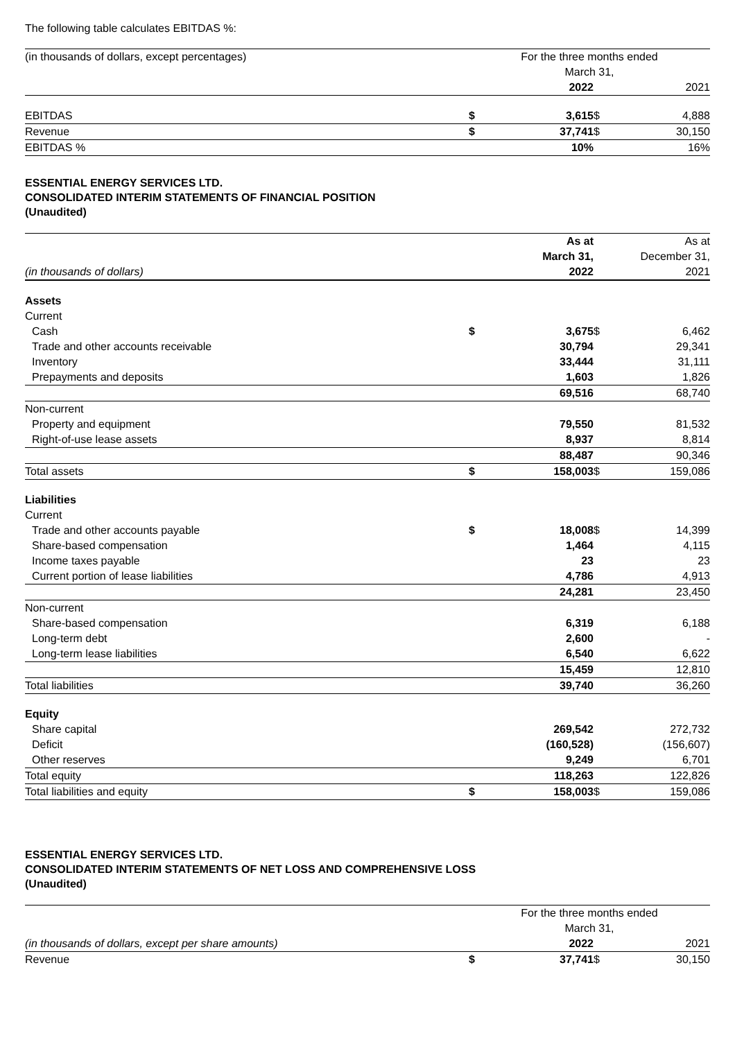The following table calculates EBITDAS %:
| (in thousands of dollars, except percentages) | For the three months ended | | | |
| --- | --- | --- | --- | --- |
| | March 31, | | | |
| | | 2022 | | 2021 |
| EBITDAS | $ | 3,615 | $ | 4,888 |
| Revenue | $ | 37,741 | $ | 30,150 |
| EBITDAS % | | 10% | | 16% |
ESSENTIAL ENERGY SERVICES LTD.
CONSOLIDATED INTERIM STATEMENTS OF FINANCIAL POSITION
(Unaudited)
| | | As at | | As at |
| --- | --- | --- | --- | --- |
| | | March 31, | | December 31, |
| (in thousands of dollars) | | 2022 | | 2021 |
| Assets | | | | |
| Current | | | | |
| Cash | $ | 3,675 | $ | 6,462 |
| Trade and other accounts receivable | | 30,794 | | 29,341 |
| Inventory | | 33,444 | | 31,111 |
| Prepayments and deposits | | 1,603 | | 1,826 |
| | | 69,516 | | 68,740 |
| Non-current | | | | |
| Property and equipment | | 79,550 | | 81,532 |
| Right-of-use lease assets | | 8,937 | | 8,814 |
| | | 88,487 | | 90,346 |
| Total assets | $ | 158,003 | $ | 159,086 |
| Liabilities | | | | |
| Current | | | | |
| Trade and other accounts payable | $ | 18,008 | $ | 14,399 |
| Share-based compensation | | 1,464 | | 4,115 |
| Income taxes payable | | 23 | | 23 |
| Current portion of lease liabilities | | 4,786 | | 4,913 |
| | | 24,281 | | 23,450 |
| Non-current | | | | |
| Share-based compensation | | 6,319 | | 6,188 |
| Long-term debt | | 2,600 | | - |
| Long-term lease liabilities | | 6,540 | | 6,622 |
| | | 15,459 | | 12,810 |
| Total liabilities | | 39,740 | | 36,260 |
| Equity | | | | |
| Share capital | | 269,542 | | 272,732 |
| Deficit | | (160,528) | | (156,607) |
| Other reserves | | 9,249 | | 6,701 |
| Total equity | | 118,263 | | 122,826 |
| Total liabilities and equity | $ | 158,003 | $ | 159,086 |
ESSENTIAL ENERGY SERVICES LTD.
CONSOLIDATED INTERIM STATEMENTS OF NET LOSS AND COMPREHENSIVE LOSS
(Unaudited)
| | For the three months ended | | | |
| --- | --- | --- | --- | --- |
| | March 31, | | | |
| (in thousands of dollars, except per share amounts) | | 2022 | | 2021 |
| Revenue | $ | 37,741 | $ | 30,150 |